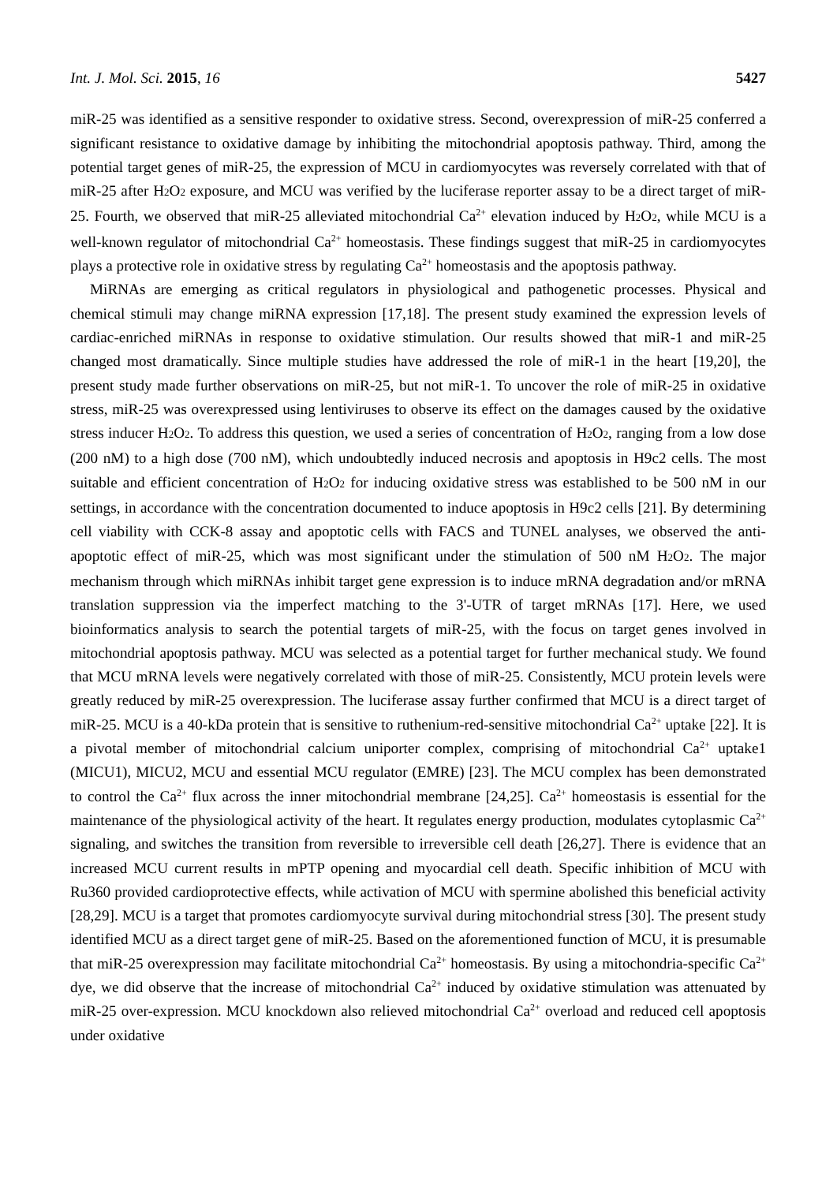Int. J. Mol. Sci. 2015, 16 5427
miR-25 was identified as a sensitive responder to oxidative stress. Second, overexpression of miR-25 conferred a significant resistance to oxidative damage by inhibiting the mitochondrial apoptosis pathway. Third, among the potential target genes of miR-25, the expression of MCU in cardiomyocytes was reversely correlated with that of miR-25 after H<sub>2</sub>O<sub>2</sub> exposure, and MCU was verified by the luciferase reporter assay to be a direct target of miR-25. Fourth, we observed that miR-25 alleviated mitochondrial Ca<sup>2+</sup> elevation induced by H<sub>2</sub>O<sub>2</sub>, while MCU is a well-known regulator of mitochondrial Ca<sup>2+</sup> homeostasis. These findings suggest that miR-25 in cardiomyocytes plays a protective role in oxidative stress by regulating Ca<sup>2+</sup> homeostasis and the apoptosis pathway.
MiRNAs are emerging as critical regulators in physiological and pathogenetic processes. Physical and chemical stimuli may change miRNA expression [17,18]. The present study examined the expression levels of cardiac-enriched miRNAs in response to oxidative stimulation. Our results showed that miR-1 and miR-25 changed most dramatically. Since multiple studies have addressed the role of miR-1 in the heart [19,20], the present study made further observations on miR-25, but not miR-1. To uncover the role of miR-25 in oxidative stress, miR-25 was overexpressed using lentiviruses to observe its effect on the damages caused by the oxidative stress inducer H<sub>2</sub>O<sub>2</sub>. To address this question, we used a series of concentration of H<sub>2</sub>O<sub>2</sub>, ranging from a low dose (200 nM) to a high dose (700 nM), which undoubtedly induced necrosis and apoptosis in H9c2 cells. The most suitable and efficient concentration of H<sub>2</sub>O<sub>2</sub> for inducing oxidative stress was established to be 500 nM in our settings, in accordance with the concentration documented to induce apoptosis in H9c2 cells [21]. By determining cell viability with CCK-8 assay and apoptotic cells with FACS and TUNEL analyses, we observed the anti-apoptotic effect of miR-25, which was most significant under the stimulation of 500 nM H<sub>2</sub>O<sub>2</sub>. The major mechanism through which miRNAs inhibit target gene expression is to induce mRNA degradation and/or mRNA translation suppression via the imperfect matching to the 3'-UTR of target mRNAs [17]. Here, we used bioinformatics analysis to search the potential targets of miR-25, with the focus on target genes involved in mitochondrial apoptosis pathway. MCU was selected as a potential target for further mechanical study. We found that MCU mRNA levels were negatively correlated with those of miR-25. Consistently, MCU protein levels were greatly reduced by miR-25 overexpression. The luciferase assay further confirmed that MCU is a direct target of miR-25. MCU is a 40-kDa protein that is sensitive to ruthenium-red-sensitive mitochondrial Ca<sup>2+</sup> uptake [22]. It is a pivotal member of mitochondrial calcium uniporter complex, comprising of mitochondrial Ca<sup>2+</sup> uptake1 (MICU1), MICU2, MCU and essential MCU regulator (EMRE) [23]. The MCU complex has been demonstrated to control the Ca<sup>2+</sup> flux across the inner mitochondrial membrane [24,25]. Ca<sup>2+</sup> homeostasis is essential for the maintenance of the physiological activity of the heart. It regulates energy production, modulates cytoplasmic Ca<sup>2+</sup> signaling, and switches the transition from reversible to irreversible cell death [26,27]. There is evidence that an increased MCU current results in mPTP opening and myocardial cell death. Specific inhibition of MCU with Ru360 provided cardioprotective effects, while activation of MCU with spermine abolished this beneficial activity [28,29]. MCU is a target that promotes cardiomyocyte survival during mitochondrial stress [30]. The present study identified MCU as a direct target gene of miR-25. Based on the aforementioned function of MCU, it is presumable that miR-25 overexpression may facilitate mitochondrial Ca<sup>2+</sup> homeostasis. By using a mitochondria-specific Ca<sup>2+</sup> dye, we did observe that the increase of mitochondrial Ca<sup>2+</sup> induced by oxidative stimulation was attenuated by miR-25 over-expression. MCU knockdown also relieved mitochondrial Ca<sup>2+</sup> overload and reduced cell apoptosis under oxidative